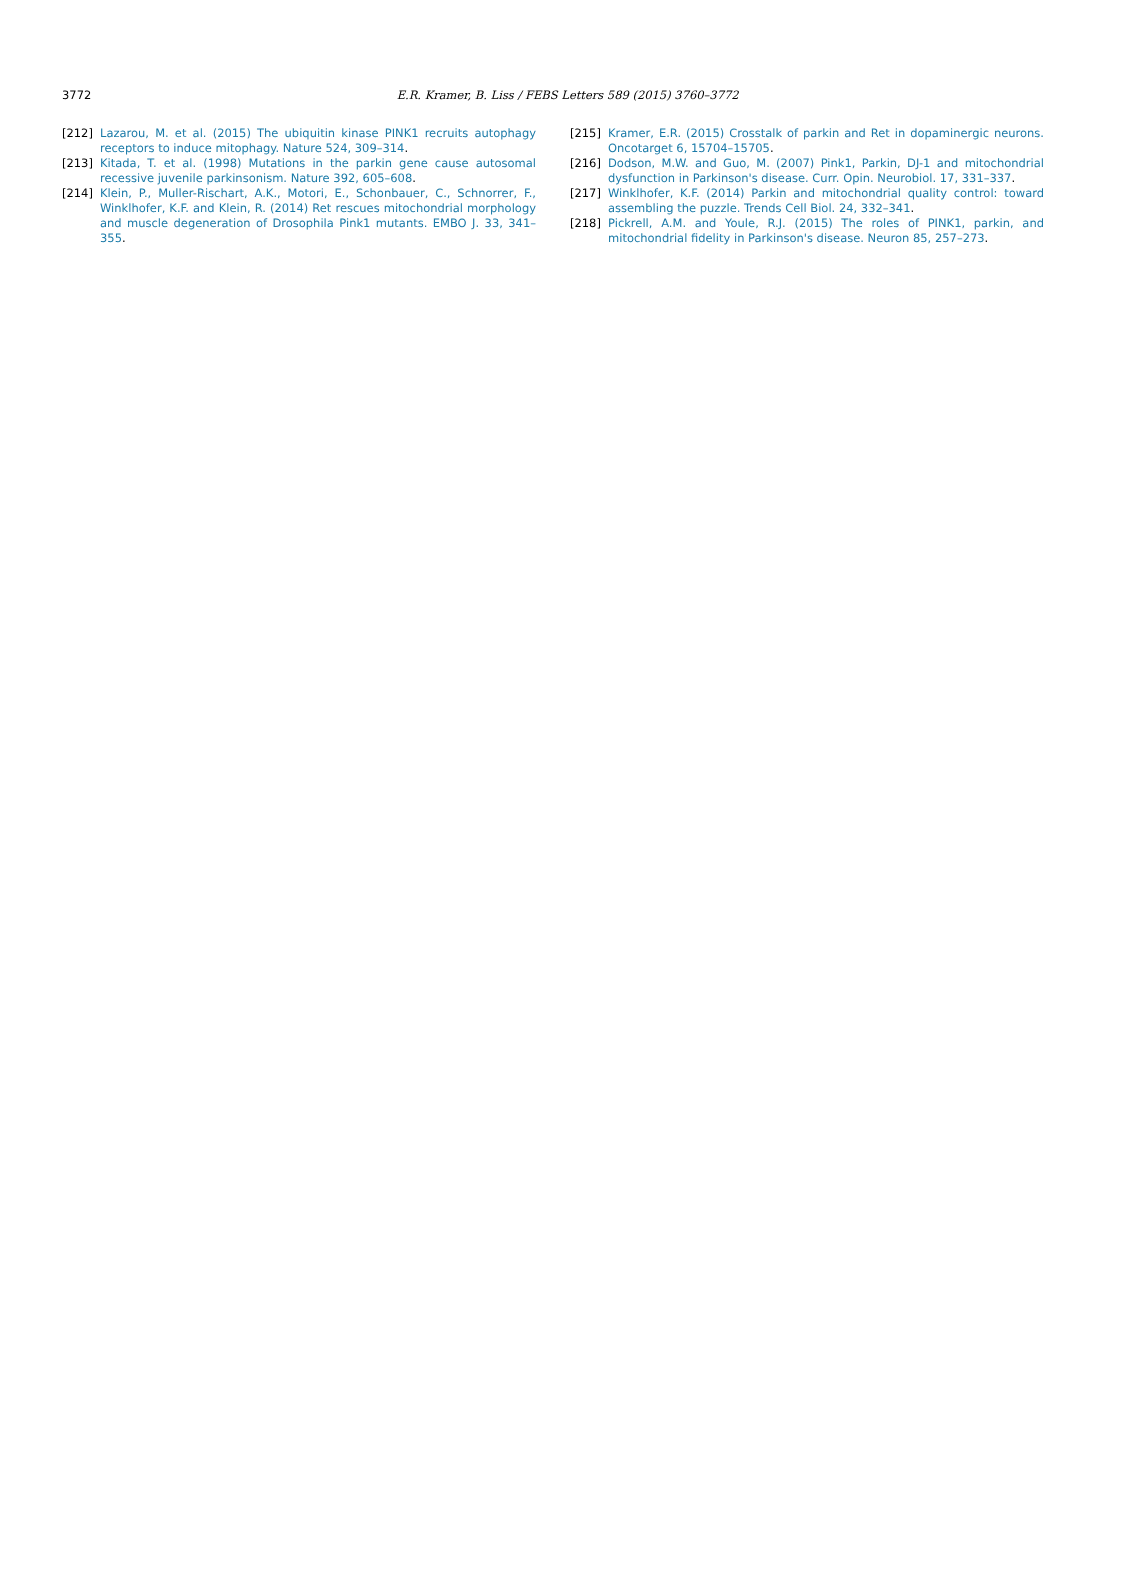3772
E.R. Kramer, B. Liss / FEBS Letters 589 (2015) 3760–3772
[212] Lazarou, M. et al. (2015) The ubiquitin kinase PINK1 recruits autophagy receptors to induce mitophagy. Nature 524, 309–314.
[213] Kitada, T. et al. (1998) Mutations in the parkin gene cause autosomal recessive juvenile parkinsonism. Nature 392, 605–608.
[214] Klein, P., Muller-Rischart, A.K., Motori, E., Schonbauer, C., Schnorrer, F., Winklhofer, K.F. and Klein, R. (2014) Ret rescues mitochondrial morphology and muscle degeneration of Drosophila Pink1 mutants. EMBO J. 33, 341–355.
[215] Kramer, E.R. (2015) Crosstalk of parkin and Ret in dopaminergic neurons. Oncotarget 6, 15704–15705.
[216] Dodson, M.W. and Guo, M. (2007) Pink1, Parkin, DJ-1 and mitochondrial dysfunction in Parkinson's disease. Curr. Opin. Neurobiol. 17, 331–337.
[217] Winklhofer, K.F. (2014) Parkin and mitochondrial quality control: toward assembling the puzzle. Trends Cell Biol. 24, 332–341.
[218] Pickrell, A.M. and Youle, R.J. (2015) The roles of PINK1, parkin, and mitochondrial fidelity in Parkinson's disease. Neuron 85, 257–273.